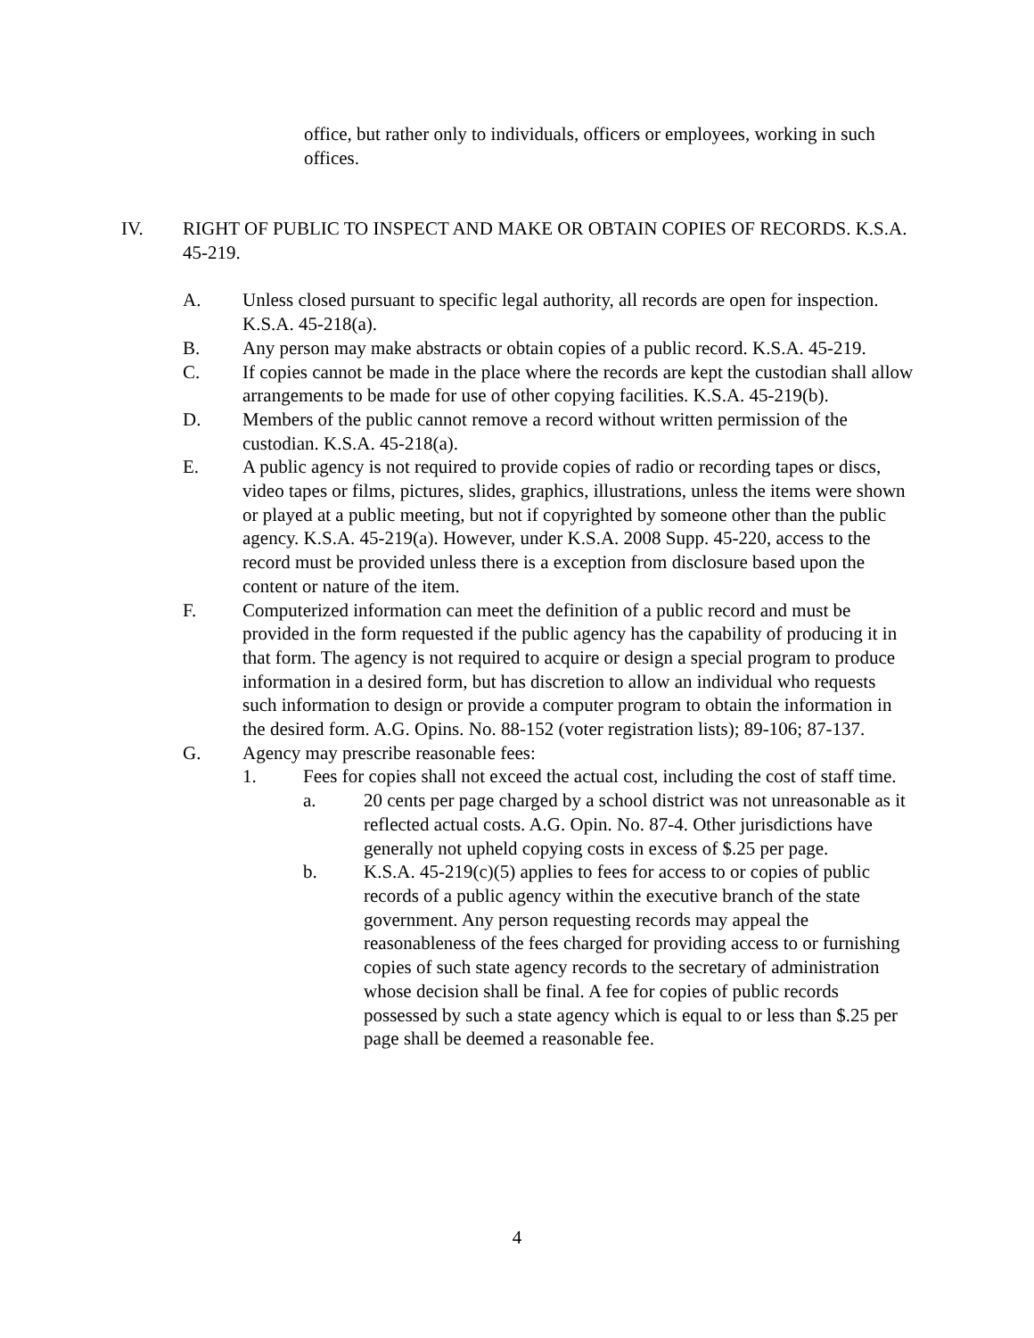office, but rather only to individuals, officers or employees, working in such offices.
IV. RIGHT OF PUBLIC TO INSPECT AND MAKE OR OBTAIN COPIES OF RECORDS. K.S.A. 45-219.
A. Unless closed pursuant to specific legal authority, all records are open for inspection. K.S.A. 45-218(a).
B. Any person may make abstracts or obtain copies of a public record. K.S.A. 45-219.
C. If copies cannot be made in the place where the records are kept the custodian shall allow arrangements to be made for use of other copying facilities. K.S.A. 45-219(b).
D. Members of the public cannot remove a record without written permission of the custodian. K.S.A. 45-218(a).
E. A public agency is not required to provide copies of radio or recording tapes or discs, video tapes or films, pictures, slides, graphics, illustrations, unless the items were shown or played at a public meeting, but not if copyrighted by someone other than the public agency. K.S.A. 45-219(a). However, under K.S.A. 2008 Supp. 45-220, access to the record must be provided unless there is a exception from disclosure based upon the content or nature of the item.
F. Computerized information can meet the definition of a public record and must be provided in the form requested if the public agency has the capability of producing it in that form. The agency is not required to acquire or design a special program to produce information in a desired form, but has discretion to allow an individual who requests such information to design or provide a computer program to obtain the information in the desired form. A.G. Opins. No. 88-152 (voter registration lists); 89-106; 87-137.
G. Agency may prescribe reasonable fees:
1. Fees for copies shall not exceed the actual cost, including the cost of staff time.
a. 20 cents per page charged by a school district was not unreasonable as it reflected actual costs. A.G. Opin. No. 87-4. Other jurisdictions have generally not upheld copying costs in excess of $.25 per page.
b. K.S.A. 45-219(c)(5) applies to fees for access to or copies of public records of a public agency within the executive branch of the state government. Any person requesting records may appeal the reasonableness of the fees charged for providing access to or furnishing copies of such state agency records to the secretary of administration whose decision shall be final. A fee for copies of public records possessed by such a state agency which is equal to or less than $.25 per page shall be deemed a reasonable fee.
4